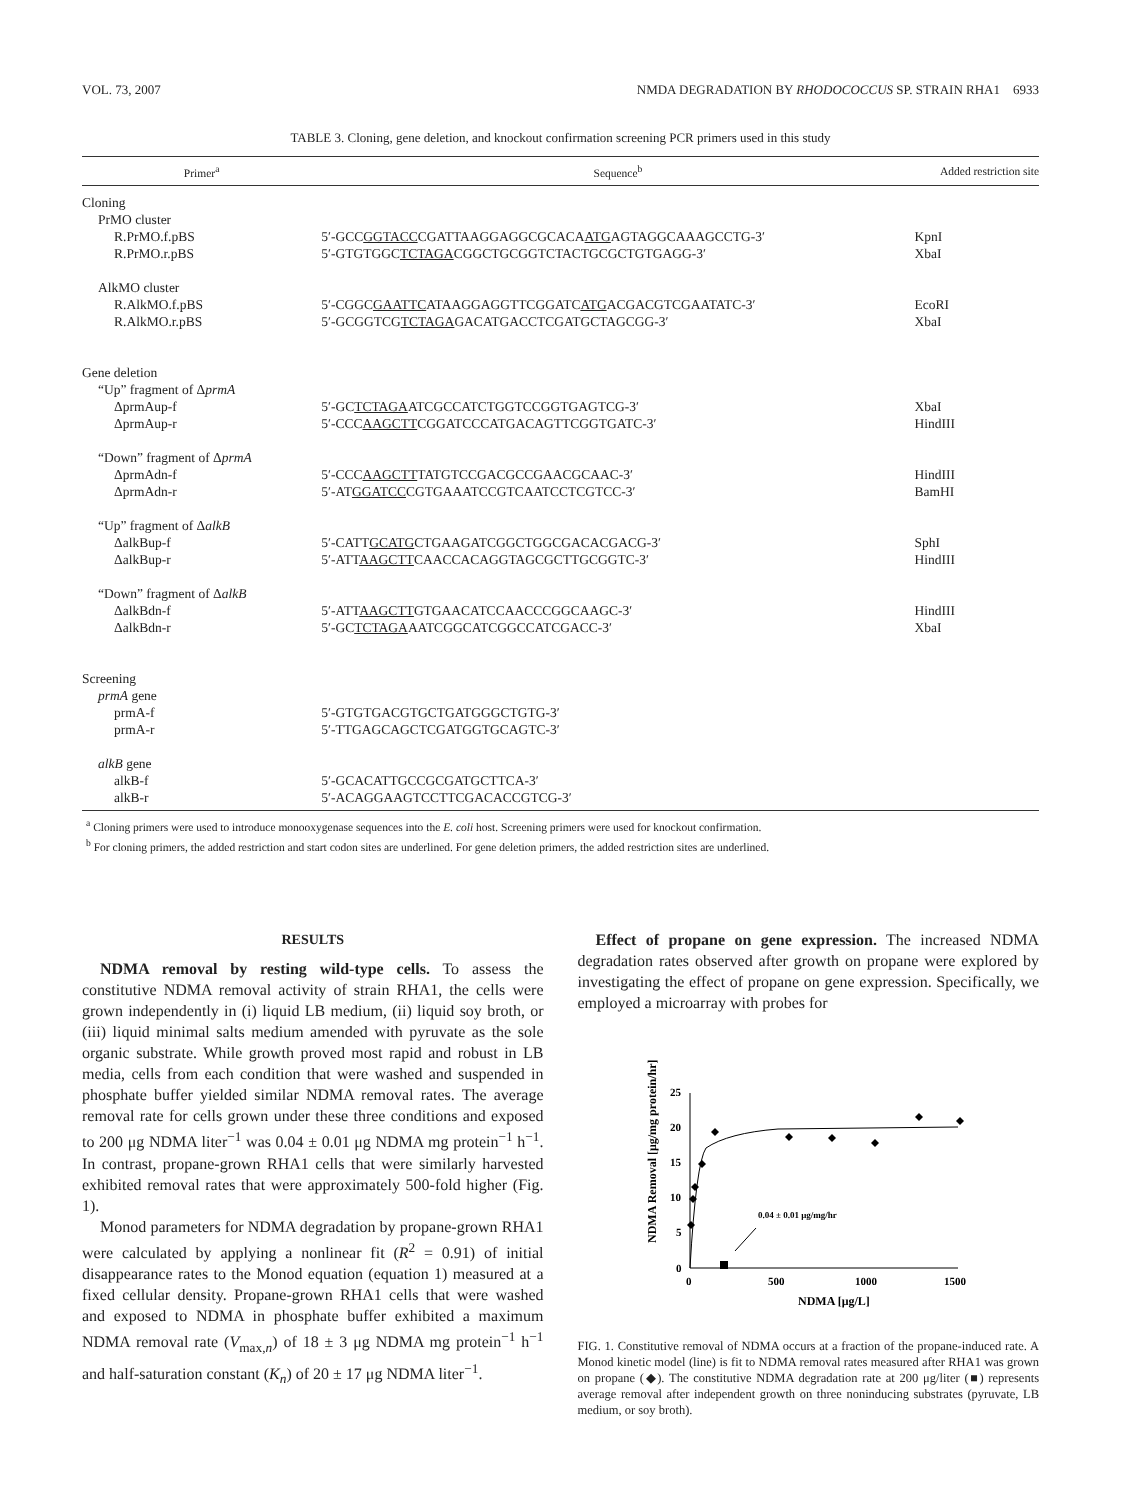VOL. 73, 2007 NMDA DEGRADATION BY RHODOCOCCUS SP. STRAIN RHA1 6933
TABLE 3. Cloning, gene deletion, and knockout confirmation screening PCR primers used in this study
| Primer<sup>a</sup> | Sequence<sup>b</sup> | Added restriction site |
| --- | --- | --- |
| Cloning | | |
| PrMO cluster | | |
| R.PrMO.f.pBS | 5′-GCC GGTACC CGATTAAGGAGGCGCACA ATG AGTAGGCAAAGCCTG-3′ | KpnI |
| R.PrMO.r.pBS | 5′-GTGTGGC TCTAGA CGGCTGCGGTCTACTGCGCTGTGAGG-3′ | XbaI |
| AlkMO cluster | | |
| R.AlkMO.f.pBS | 5′-CGGC GAATTC ATAAGGAGGTTCGGATC ATG ACGACGTCGAATATC-3′ | EcoRI |
| R.AlkMO.r.pBS | 5′-GCGGTCG TCTAGA GACATGACCTCGATGCTAGCGG-3′ | XbaI |
| Gene deletion | | |
| “Up” fragment of Δ prmA | | |
| ΔprmAup-f | 5′-GC TCTAGA ATCGCCATCTGGTCCGGTGAGTCG-3′ | XbaI |
| ΔprmAup-r | 5′-CCC AAGCTT CGGATCCCATGACAGTTCGGTGATC-3′ | HindIII |
| “Down” fragment of Δ prmA | | |
| ΔprmAdn-f | 5′-CCC AAGCTT TATGTCCGACGCCGAACGCAAC-3′ | HindIII |
| ΔprmAdn-r | 5′-AT GGATCC CGTGAAATCCGTCAATCCTCGTCC-3′ | BamHI |
| “Up” fragment of Δ alkB | | |
| ΔalkBup-f | 5′-CATT GCATG CTGAAGATCGGCTGGCGACACGACG-3′ | SphI |
| ΔalkBup-r | 5′-ATT AAGCTT CAACCACAGGTAGCGCTTGCGGTC-3′ | HindIII |
| “Down” fragment of Δ alkB | | |
| ΔalkBdn-f | 5′-ATT AAGCTT GTGAACATCCAACCCGGCAAGC-3′ | HindIII |
| ΔalkBdn-r | 5′-GC TCTAGA AATCGGCATCGGCCATCGACC-3′ | XbaI |
| Screening | | |
| prmA gene | | |
| prmA-f | 5′-GTGTGACGTGCTGATGGGCTGTG-3′ | |
| prmA-r | 5′-TTGAGCAGCTCGATGGTGCAGTC-3′ | |
| alkB gene | | |
| alkB-f | 5′-GCACATTGCCGCGATGCTTCA-3′ | |
| alkB-r | 5′-ACAGGAAGTCCTTCGACACCGTCG-3′ | |
<sup>a</sup> Cloning primers were used to introduce monooxygenase sequences into the E. coli host. Screening primers were used for knockout confirmation.
<sup>b</sup> For cloning primers, the added restriction and start codon sites are underlined. For gene deletion primers, the added restriction sites are underlined.
RESULTS
NDMA removal by resting wild-type cells. To assess the constitutive NDMA removal activity of strain RHA1, the cells were grown independently in (i) liquid LB medium, (ii) liquid soy broth, or (iii) liquid minimal salts medium amended with pyruvate as the sole organic substrate. While growth proved most rapid and robust in LB media, cells from each condition that were washed and suspended in phosphate buffer yielded similar NDMA removal rates. The average removal rate for cells grown under these three conditions and exposed to 200 μg NDMA liter<sup>−1</sup> was 0.04 ± 0.01 μg NDMA mg protein<sup>−1</sup> h<sup>−1</sup>. In contrast, propane-grown RHA1 cells that were similarly harvested exhibited removal rates that were approximately 500-fold higher (Fig. 1).
Monod parameters for NDMA degradation by propane-grown RHA1 were calculated by applying a nonlinear fit (R<sup>2</sup> = 0.91) of initial disappearance rates to the Monod equation (equation 1) measured at a fixed cellular density. Propane-grown RHA1 cells that were washed and exposed to NDMA in phosphate buffer exhibited a maximum NDMA removal rate (V<sub>max,n</sub>) of 18 ± 3 μg NDMA mg protein<sup>−1</sup> h<sup>−1</sup> and half-saturation constant (K<sub>n</sub>) of 20 ± 17 μg NDMA liter<sup>−1</sup>.
Effect of propane on gene expression. The increased NDMA degradation rates observed after growth on propane were explored by investigating the effect of propane on gene expression. Specifically, we employed a microarray with probes for
NDMA Removal [μg/mg protein/hr]
0
5
10
15
20
25
0
500
1000
1500
NDMA [μg/L]
0.04 ± 0.01 μg/mg/hr
FIG. 1. Constitutive removal of NDMA occurs at a fraction of the propane-induced rate. A Monod kinetic model (line) is fit to NDMA removal rates measured after RHA1 was grown on propane (◆). The constitutive NDMA degradation rate at 200 μg/liter (■) represents average removal after independent growth on three noninducing substrates (pyruvate, LB medium, or soy broth).